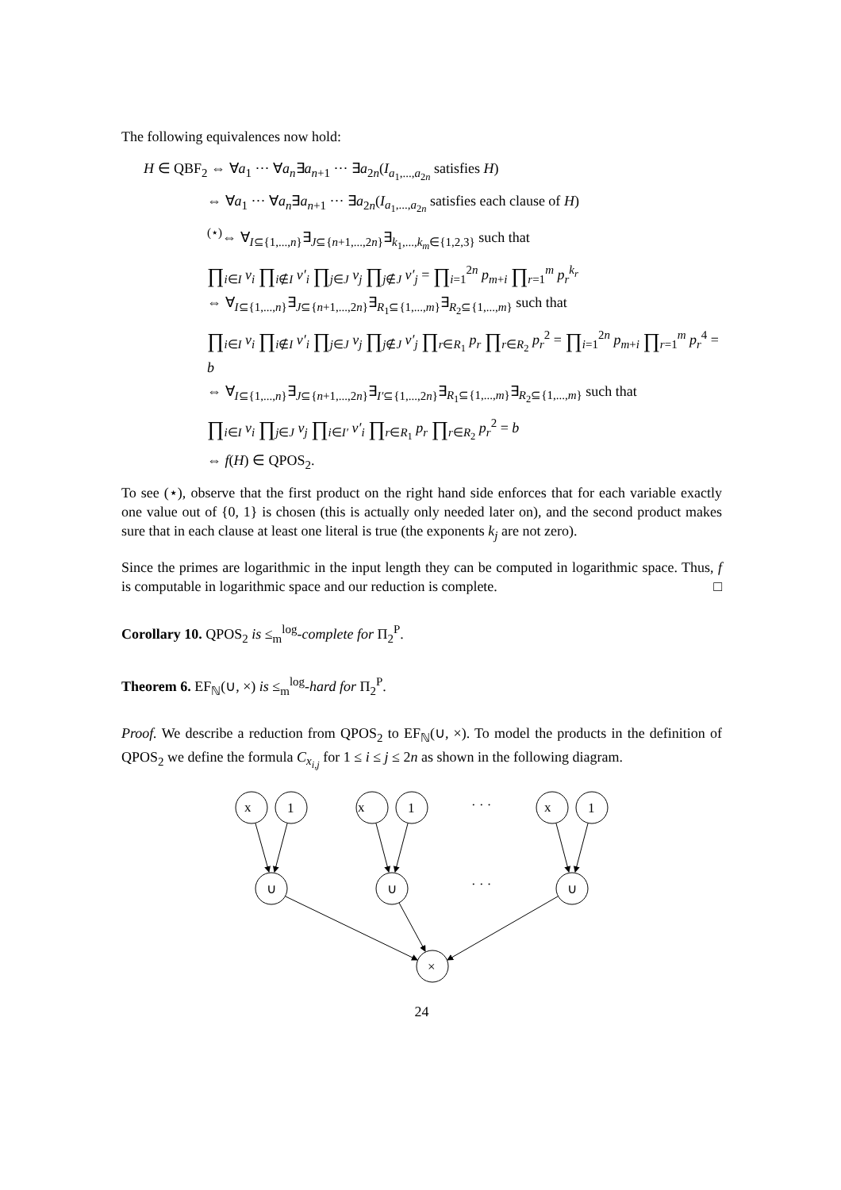The following equivalences now hold:
H ∈ QBF<sub>2</sub> ⇔ ∀a<sub>1</sub> ··· ∀a<sub>n</sub>∃a<sub>n+1</sub> ··· ∃a<sub>2n</sub>(I<sub>a<sub>1</sub>,...,a<sub>2n</sub></sub> satisfies H)
⇔ ∀a<sub>1</sub> ··· ∀a<sub>n</sub>∃a<sub>n+1</sub> ··· ∃a<sub>2n</sub>(I<sub>a<sub>1</sub>,...,a<sub>2n</sub></sub> satisfies each clause of H)
<sup>(⋆)</sup>⇔ ∀<sub>I⊆{1,...,n}</sub>∃<sub>J⊆{n+1,...,2n}</sub>∃<sub>k<sub>1</sub>,...,k<sub>m</sub>∈{1,2,3}</sub> such that
∏<sub>i∈I</sub> v<sub>i</sub> ∏<sub>i∉I</sub> v′<sub>i</sub> ∏<sub>j∈J</sub> v<sub>j</sub> ∏<sub>j∉J</sub> v′<sub>j</sub> = ∏<sub>i=1</sub><sup>2n</sup> p<sub>m+i</sub> ∏<sub>r=1</sub><sup>m</sup> p<sub>r</sub><sup>k<sub>r</sub></sup>
⇔ ∀<sub>I⊆{1,...,n}</sub>∃<sub>J⊆{n+1,...,2n}</sub>∃<sub>R<sub>1</sub>⊆{1,...,m}</sub>∃<sub>R<sub>2</sub>⊆{1,...,m}</sub> such that
∏<sub>i∈I</sub> v<sub>i</sub> ∏<sub>i∉I</sub> v′<sub>i</sub> ∏<sub>j∈J</sub> v<sub>j</sub> ∏<sub>j∉J</sub> v′<sub>j</sub> ∏<sub>r∈R<sub>1</sub></sub> p<sub>r</sub> ∏<sub>r∈R<sub>2</sub></sub> p<sub>r</sub><sup>2</sup> = ∏<sub>i=1</sub><sup>2n</sup> p<sub>m+i</sub> ∏<sub>r=1</sub><sup>m</sup> p<sub>r</sub><sup>4</sup> = b
⇔ ∀<sub>I⊆{1,...,n}</sub>∃<sub>J⊆{n+1,...,2n}</sub>∃<sub>I′⊆{1,...,2n}</sub>∃<sub>R<sub>1</sub>⊆{1,...,m}</sub>∃<sub>R<sub>2</sub>⊆{1,...,m}</sub> such that
∏<sub>i∈I</sub> v<sub>i</sub> ∏<sub>j∈J</sub> v<sub>j</sub> ∏<sub>i∈I′</sub> v′<sub>i</sub> ∏<sub>r∈R<sub>1</sub></sub> p<sub>r</sub> ∏<sub>r∈R<sub>2</sub></sub> p<sub>r</sub><sup>2</sup> = b
⇔ f(H) ∈ QPOS<sub>2</sub>.
To see (⋆), observe that the first product on the right hand side enforces that for each variable exactly one value out of {0, 1} is chosen (this is actually only needed later on), and the second product makes sure that in each clause at least one literal is true (the exponents k<sub>j</sub> are not zero).
Since the primes are logarithmic in the input length they can be computed in logarithmic space. Thus, f is computable in logarithmic space and our reduction is complete. □
Corollary 10. QPOS<sub>2</sub> is ≤<sub>m</sub><sup>log</sup>-complete for Π<sub>2</sub><sup>P</sup>.
Theorem 6. EF<sub>ℕ</sub>(∪, ×) is ≤<sub>m</sub><sup>log</sup>-hard for Π<sub>2</sub><sup>P</sup>.
Proof. We describe a reduction from QPOS<sub>2</sub> to EF<sub>ℕ</sub>(∪, ×). To model the products in the definition of QPOS<sub>2</sub> we define the formula C<sub>x<sub>i,j</sub></sub> for 1 ≤ i ≤ j ≤ 2n as shown in the following diagram.
x
1
x
1
x
1
· · ·
· · ·
∪
∪
∪
×
24